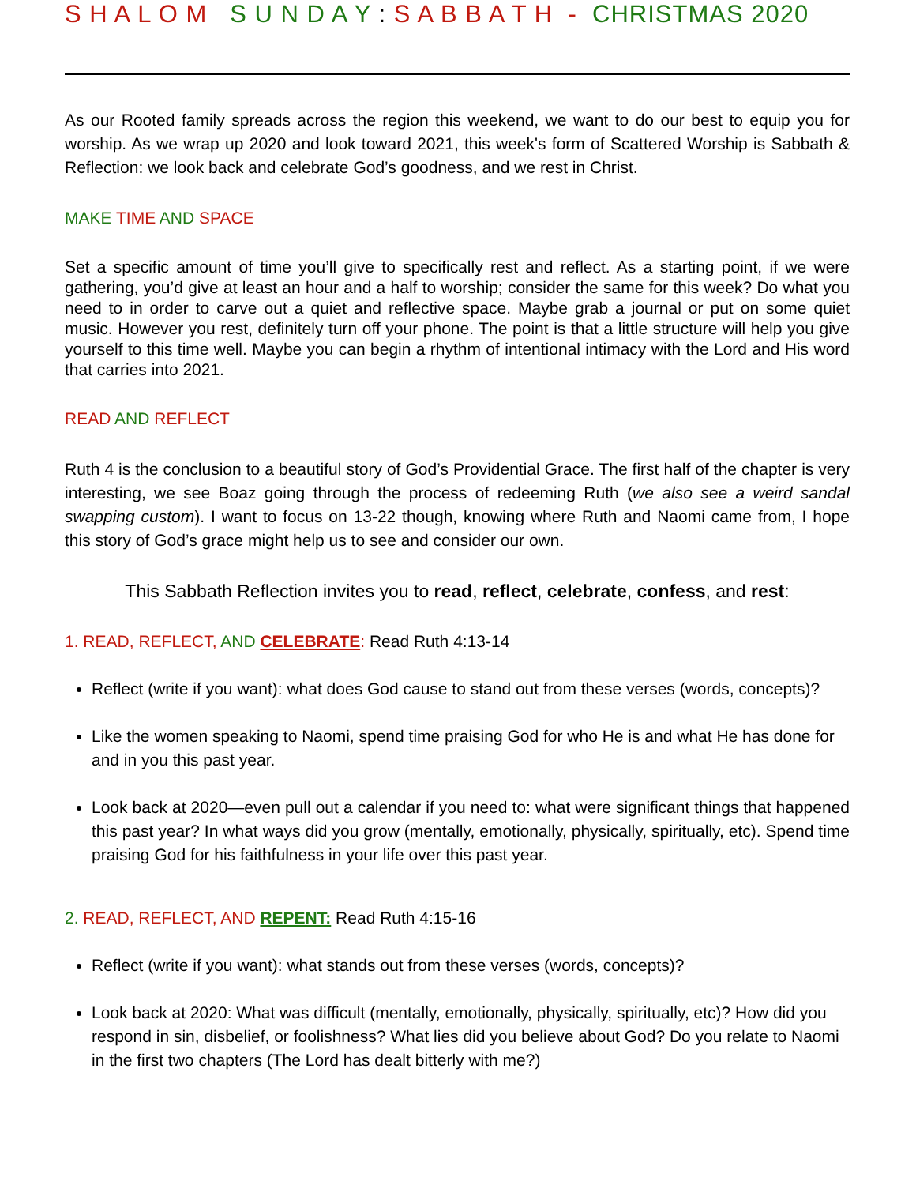S H A L O M S U N D A Y : S A B B A T H - CHRISTMAS 2020
As our Rooted family spreads across the region this weekend, we want to do our best to equip you for worship. As we wrap up 2020 and look toward 2021, this week's form of Scattered Worship is Sabbath & Reflection: we look back and celebrate God’s goodness, and we rest in Christ.
MAKE TIME AND SPACE
Set a specific amount of time you’ll give to specifically rest and reflect. As a starting point, if we were gathering, you’d give at least an hour and a half to worship; consider the same for this week? Do what you need to in order to carve out a quiet and reflective space. Maybe grab a journal or put on some quiet music. However you rest, definitely turn off your phone. The point is that a little structure will help you give yourself to this time well. Maybe you can begin a rhythm of intentional intimacy with the Lord and His word that carries into 2021.
READ AND REFLECT
Ruth 4 is the conclusion to a beautiful story of God’s Providential Grace. The first half of the chapter is very interesting, we see Boaz going through the process of redeeming Ruth (we also see a weird sandal swapping custom). I want to focus on 13-22 though, knowing where Ruth and Naomi came from, I hope this story of God’s grace might help us to see and consider our own.
This Sabbath Reflection invites you to read, reflect, celebrate, confess, and rest:
1. READ, REFLECT, AND CELEBRATE: Read Ruth 4:13-14
Reflect (write if you want): what does God cause to stand out from these verses (words, concepts)?
Like the women speaking to Naomi, spend time praising God for who He is and what He has done for and in you this past year.
Look back at 2020—even pull out a calendar if you need to: what were significant things that happened this past year? In what ways did you grow (mentally, emotionally, physically, spiritually, etc). Spend time praising God for his faithfulness in your life over this past year.
2. READ, REFLECT, AND REPENT: Read Ruth 4:15-16
Reflect (write if you want): what stands out from these verses (words, concepts)?
Look back at 2020: What was difficult (mentally, emotionally, physically, spiritually, etc)? How did you respond in sin, disbelief, or foolishness? What lies did you believe about God? Do you relate to Naomi in the first two chapters (The Lord has dealt bitterly with me?)